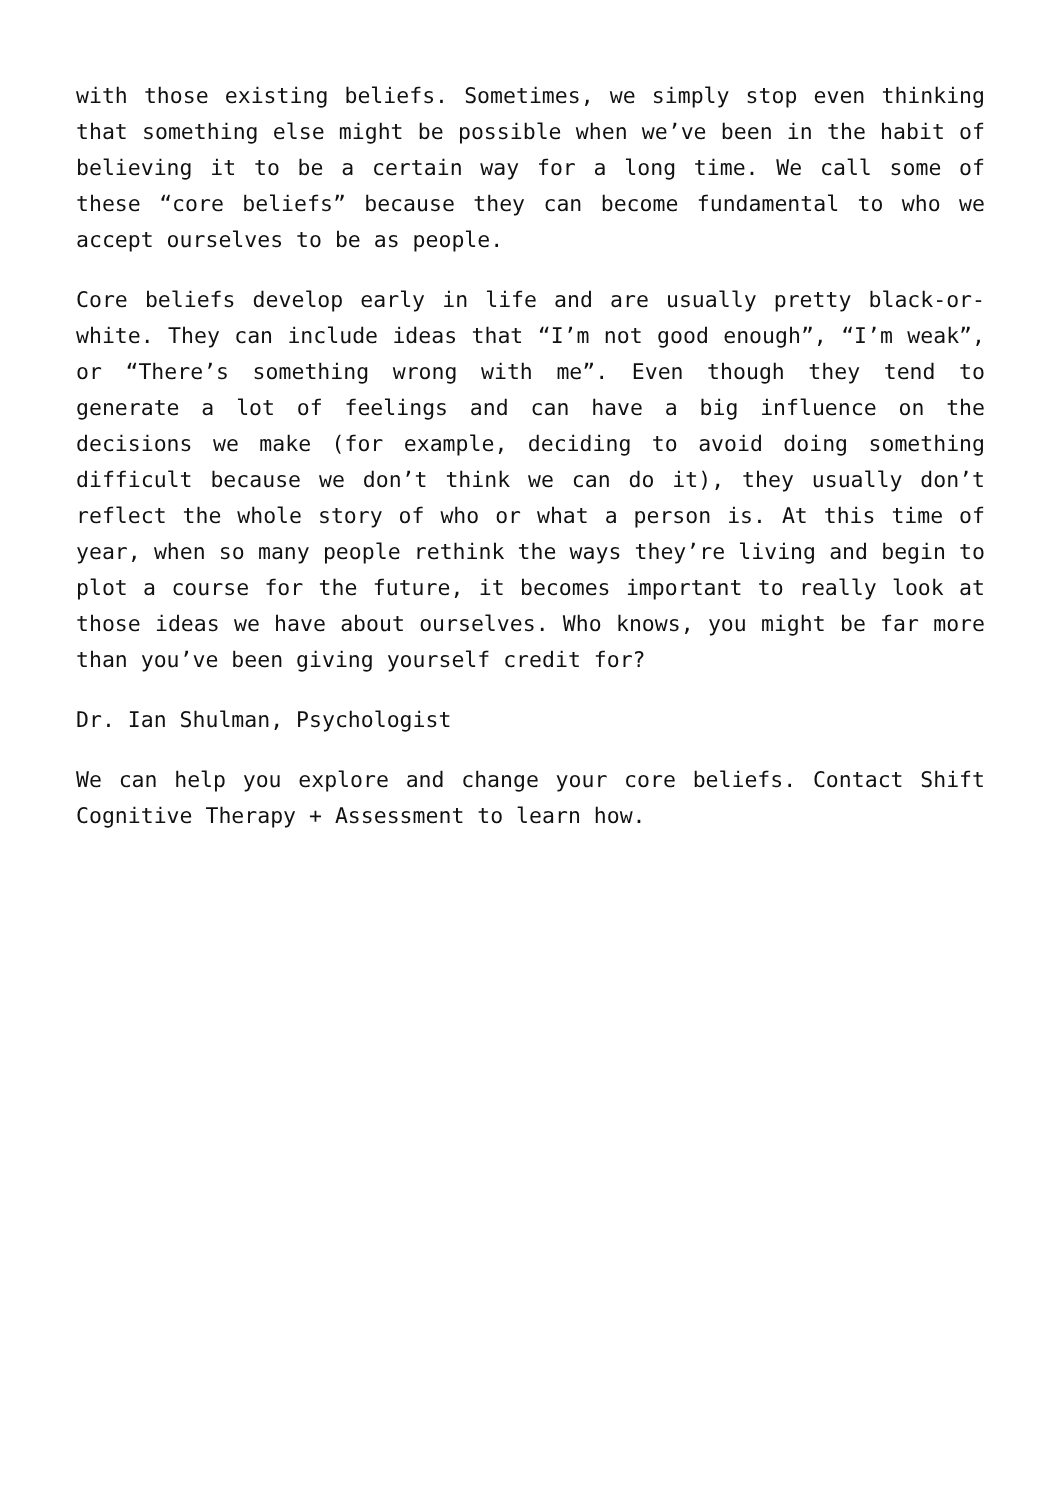with those existing beliefs. Sometimes, we simply stop even thinking that something else might be possible when we’ve been in the habit of believing it to be a certain way for a long time. We call some of these “core beliefs” because they can become fundamental to who we accept ourselves to be as people.
Core beliefs develop early in life and are usually pretty black-or-white. They can include ideas that “I’m not good enough”, “I’m weak”, or “There’s something wrong with me”. Even though they tend to generate a lot of feelings and can have a big influence on the decisions we make (for example, deciding to avoid doing something difficult because we don’t think we can do it), they usually don’t reflect the whole story of who or what a person is. At this time of year, when so many people rethink the ways they’re living and begin to plot a course for the future, it becomes important to really look at those ideas we have about ourselves. Who knows, you might be far more than you’ve been giving yourself credit for?
Dr. Ian Shulman, Psychologist
We can help you explore and change your core beliefs. Contact Shift Cognitive Therapy + Assessment to learn how.